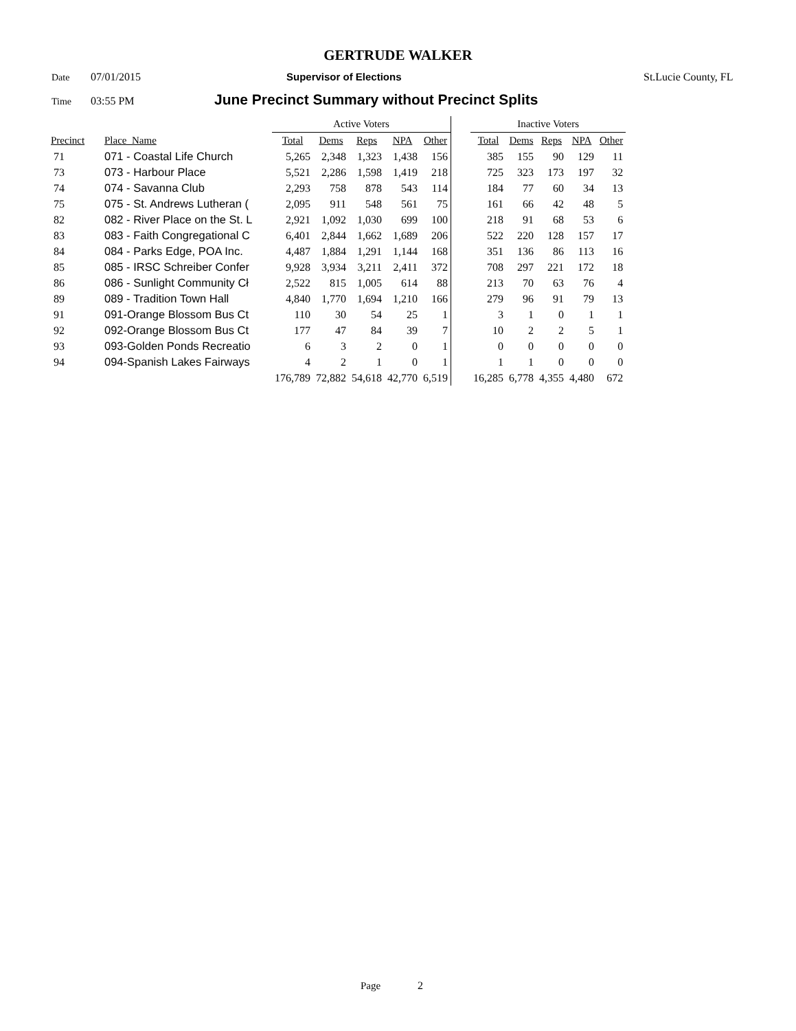GERTRUDE WALKER
Date 07/01/2015 Supervisor of Elections St.Lucie County, FL
Time 03:55 PM June Precinct Summary without Precinct Splits
| | | Active Voters | | | | | | Inactive Voters | | | | |
| --- | --- | --- | --- | --- | --- | --- | --- | --- | --- | --- | --- | --- |
| Precinct | Place_Name | Total | Dems | Reps | NPA | Other | | Total | Dems | Reps | NPA | Other |
| 71 | 071 - Coastal Life Church | 5,265 | 2,348 | 1,323 | 1,438 | 156 | | 385 | 155 | 90 | 129 | 11 |
| 73 | 073 - Harbour Place | 5,521 | 2,286 | 1,598 | 1,419 | 218 | | 725 | 323 | 173 | 197 | 32 |
| 74 | 074 - Savanna Club | 2,293 | 758 | 878 | 543 | 114 | | 184 | 77 | 60 | 34 | 13 |
| 75 | 075 - St. Andrews Lutheran ( | 2,095 | 911 | 548 | 561 | 75 | | 161 | 66 | 42 | 48 | 5 |
| 82 | 082 - River Place on the St. L | 2,921 | 1,092 | 1,030 | 699 | 100 | | 218 | 91 | 68 | 53 | 6 |
| 83 | 083 - Faith Congregational C | 6,401 | 2,844 | 1,662 | 1,689 | 206 | | 522 | 220 | 128 | 157 | 17 |
| 84 | 084 - Parks Edge, POA Inc. | 4,487 | 1,884 | 1,291 | 1,144 | 168 | | 351 | 136 | 86 | 113 | 16 |
| 85 | 085 - IRSC Schreiber Confer | 9,928 | 3,934 | 3,211 | 2,411 | 372 | | 708 | 297 | 221 | 172 | 18 |
| 86 | 086 - Sunlight Community Cł | 2,522 | 815 | 1,005 | 614 | 88 | | 213 | 70 | 63 | 76 | 4 |
| 89 | 089 - Tradition Town Hall | 4,840 | 1,770 | 1,694 | 1,210 | 166 | | 279 | 96 | 91 | 79 | 13 |
| 91 | 091-Orange Blossom Bus Ct | 110 | 30 | 54 | 25 | 1 | | 3 | 1 | 0 | 1 | 1 |
| 92 | 092-Orange Blossom Bus Ct | 177 | 47 | 84 | 39 | 7 | | 10 | 2 | 2 | 5 | 1 |
| 93 | 093-Golden Ponds Recreatio | 6 | 3 | 2 | 0 | 1 | | 0 | 0 | 0 | 0 | 0 |
| 94 | 094-Spanish Lakes Fairways | 4 | 2 | 1 | 0 | 1 | | 1 | 1 | 0 | 0 | 0 |
| | | 176,789 | 72,882 | 54,618 | 42,770 | 6,519 | | 16,285 | 6,778 | 4,355 | 4,480 | 672 |
Page 2